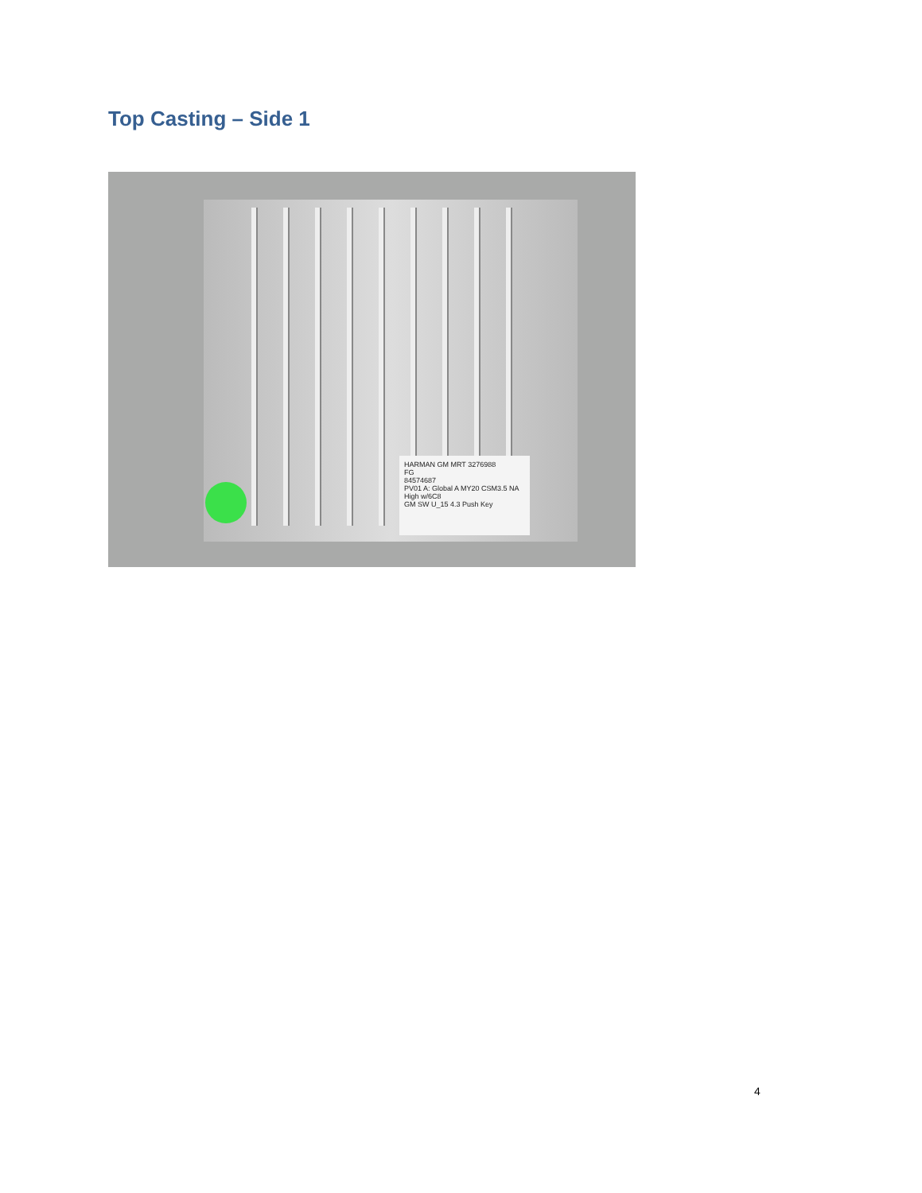Top Casting – Side 1
HARMAN GM MRT 3276988
FG
84574687
PV01 A: Global A MY20 CSM3.5 NA High w/6C8
GM SW U_15 4.3 Push Key
4